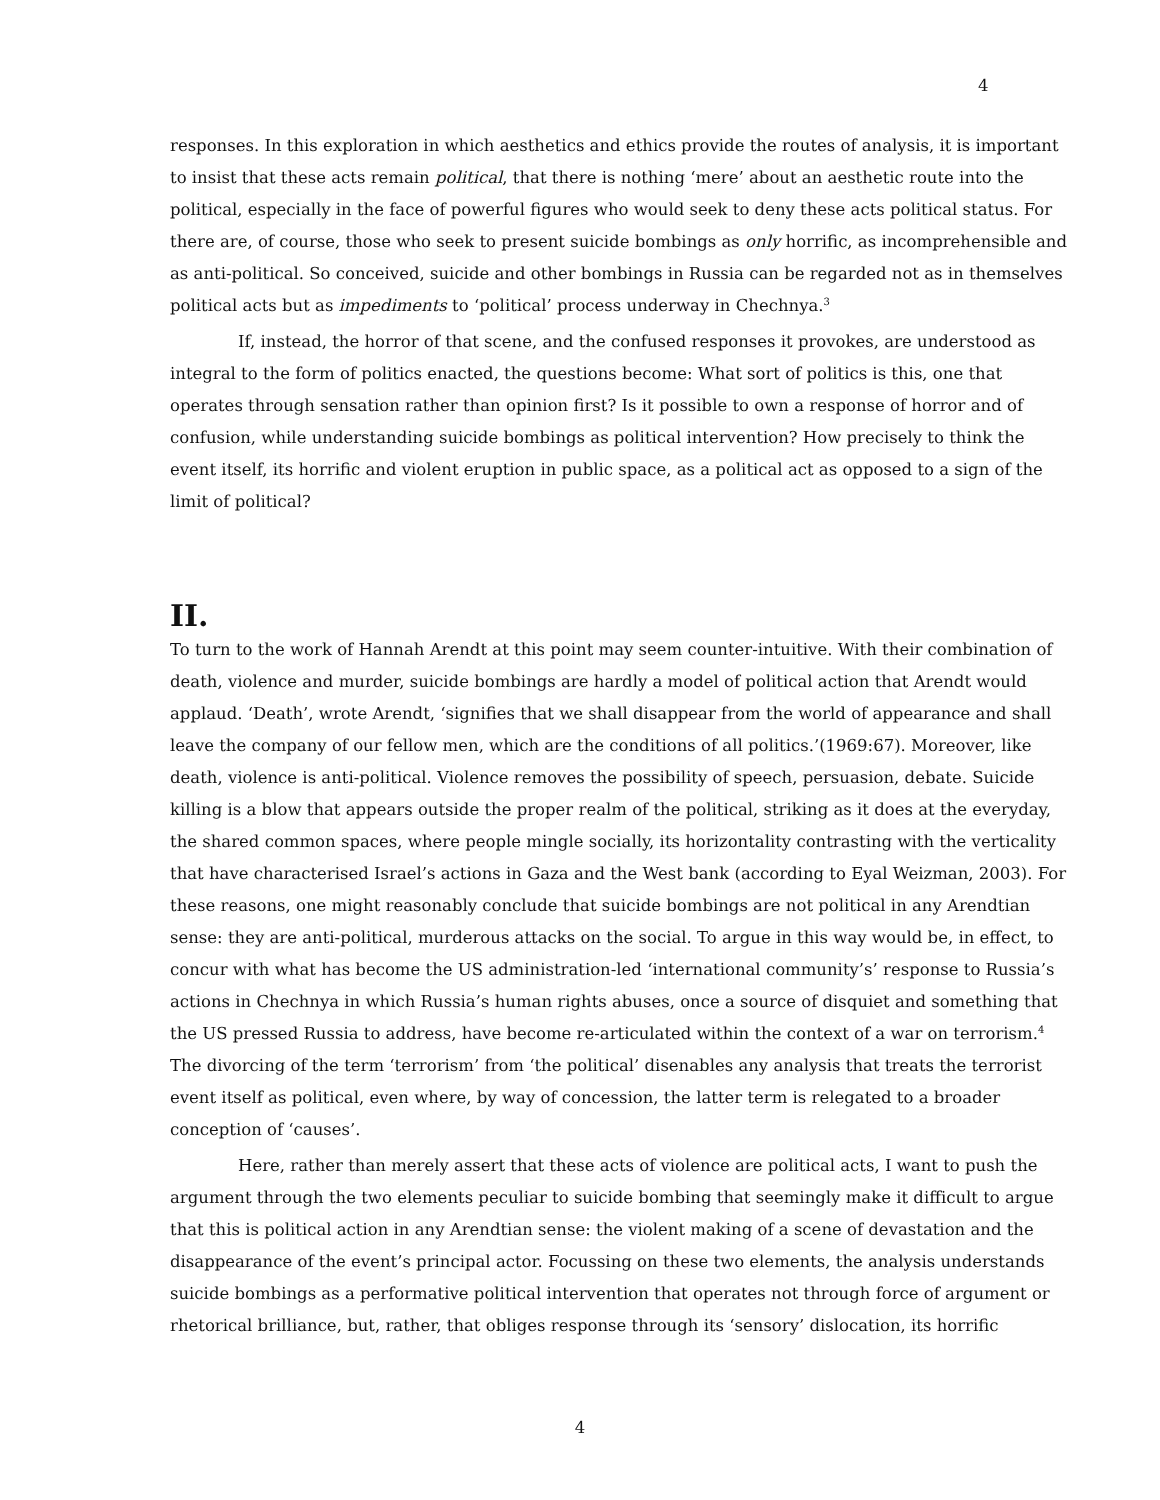4
responses. In this exploration in which aesthetics and ethics provide the routes of analysis, it is important to insist that these acts remain political, that there is nothing ‘mere’ about an aesthetic route into the political, especially in the face of powerful figures who would seek to deny these acts political status. For there are, of course, those who seek to present suicide bombings as only horrific, as incomprehensible and as anti-political. So conceived, suicide and other bombings in Russia can be regarded not as in themselves political acts but as impediments to ‘political’ process underway in Chechnya.<sup>3</sup>
If, instead, the horror of that scene, and the confused responses it provokes, are understood as integral to the form of politics enacted, the questions become: What sort of politics is this, one that operates through sensation rather than opinion first? Is it possible to own a response of horror and of confusion, while understanding suicide bombings as political intervention? How precisely to think the event itself, its horrific and violent eruption in public space, as a political act as opposed to a sign of the limit of political?
II.
To turn to the work of Hannah Arendt at this point may seem counter-intuitive. With their combination of death, violence and murder, suicide bombings are hardly a model of political action that Arendt would applaud. ‘Death’, wrote Arendt, ‘signifies that we shall disappear from the world of appearance and shall leave the company of our fellow men, which are the conditions of all politics.’(1969:67). Moreover, like death, violence is anti-political. Violence removes the possibility of speech, persuasion, debate. Suicide killing is a blow that appears outside the proper realm of the political, striking as it does at the everyday, the shared common spaces, where people mingle socially, its horizontality contrasting with the verticality that have characterised Israel’s actions in Gaza and the West bank (according to Eyal Weizman, 2003). For these reasons, one might reasonably conclude that suicide bombings are not political in any Arendtian sense: they are anti-political, murderous attacks on the social. To argue in this way would be, in effect, to concur with what has become the US administration-led ‘international community’s’ response to Russia’s actions in Chechnya in which Russia’s human rights abuses, once a source of disquiet and something that the US pressed Russia to address, have become re-articulated within the context of a war on terrorism.<sup>4</sup> The divorcing of the term ‘terrorism’ from ‘the political’ disenables any analysis that treats the terrorist event itself as political, even where, by way of concession, the latter term is relegated to a broader conception of ‘causes’.
Here, rather than merely assert that these acts of violence are political acts, I want to push the argument through the two elements peculiar to suicide bombing that seemingly make it difficult to argue that this is political action in any Arendtian sense: the violent making of a scene of devastation and the disappearance of the event’s principal actor. Focussing on these two elements, the analysis understands suicide bombings as a performative political intervention that operates not through force of argument or rhetorical brilliance, but, rather, that obliges response through its ‘sensory’ dislocation, its horrific
4